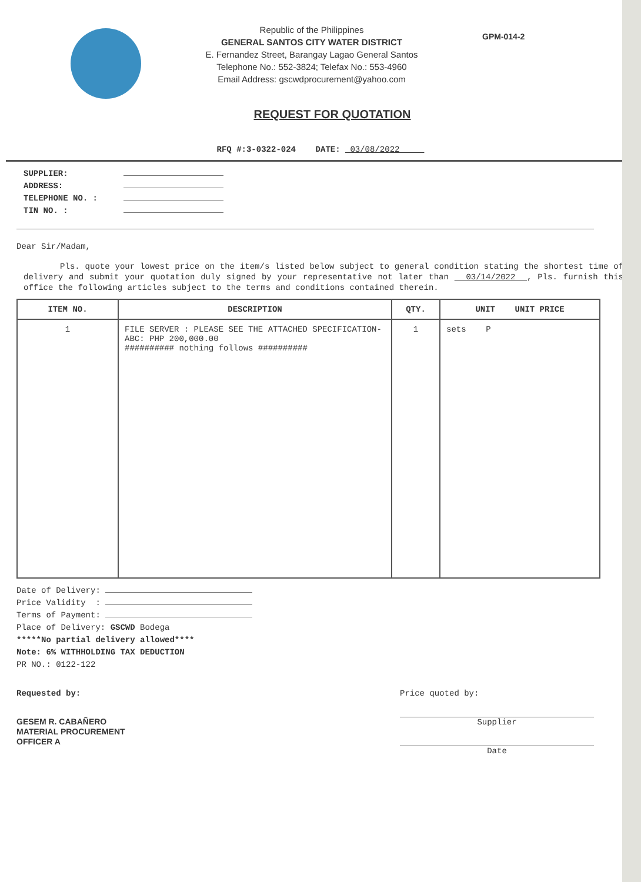Republic of the Philippines
GENERAL SANTOS CITY WATER DISTRICT
E. Fernandez Street, Barangay Lagao General Santos
Telephone No.: 552-3824; Telefax No.: 553-4960
Email Address: gscwdprocurement@yahoo.com
GPM-014-2
REQUEST FOR QUOTATION
RFQ #:3-0322-024 DATE: 03/08/2022
SUPPLIER:
ADDRESS:
TELEPHONE NO. :
TIN NO. :
Dear Sir/Madam,
Pls. quote your lowest price on the item/s listed below subject to general condition stating the shortest time of delivery and submit your quotation duly signed by your representative not later than 03/14/2022 , Pls. furnish this office the following articles subject to the terms and conditions contained therein.
| ITEM NO. | DESCRIPTION | QTY. | UNIT UNIT PRICE |
| --- | --- | --- | --- |
| 1 | FILE SERVER : PLEASE SEE THE ATTACHED SPECIFICATION-ABC: PHP 200,000.00 ########## nothing follows ########## | 1 | sets P |
Date of Delivery:
Price Validity :
Terms of Payment:
Place of Delivery: GSCWD Bodega
*****No partial delivery allowed****
Note: 6% WITHHOLDING TAX DEDUCTION
PR NO.: 0122-122
Requested by:
GESEM R. CABAÑERO
MATERIAL PROCUREMENT
OFFICER A
Price quoted by:
Supplier
Date